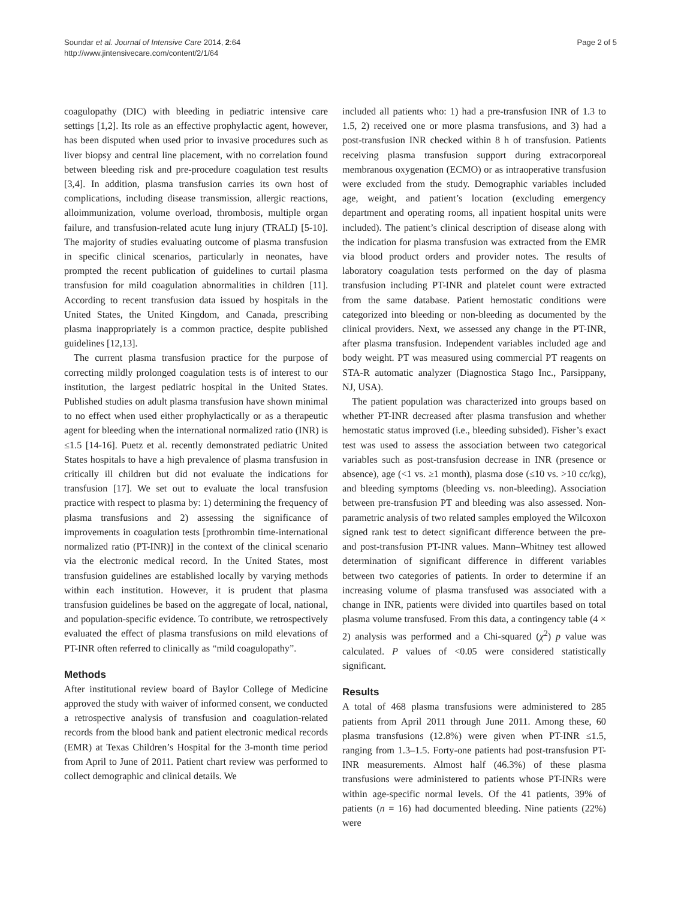Soundar et al. Journal of Intensive Care 2014, 2:64
http://www.jintensivecare.com/content/2/1/64
Page 2 of 5
coagulopathy (DIC) with bleeding in pediatric intensive care settings [1,2]. Its role as an effective prophylactic agent, however, has been disputed when used prior to invasive procedures such as liver biopsy and central line placement, with no correlation found between bleeding risk and pre-procedure coagulation test results [3,4]. In addition, plasma transfusion carries its own host of complications, including disease transmission, allergic reactions, alloimmunization, volume overload, thrombosis, multiple organ failure, and transfusion-related acute lung injury (TRALI) [5-10]. The majority of studies evaluating outcome of plasma transfusion in specific clinical scenarios, particularly in neonates, have prompted the recent publication of guidelines to curtail plasma transfusion for mild coagulation abnormalities in children [11]. According to recent transfusion data issued by hospitals in the United States, the United Kingdom, and Canada, prescribing plasma inappropriately is a common practice, despite published guidelines [12,13].
The current plasma transfusion practice for the purpose of correcting mildly prolonged coagulation tests is of interest to our institution, the largest pediatric hospital in the United States. Published studies on adult plasma transfusion have shown minimal to no effect when used either prophylactically or as a therapeutic agent for bleeding when the international normalized ratio (INR) is ≤1.5 [14-16]. Puetz et al. recently demonstrated pediatric United States hospitals to have a high prevalence of plasma transfusion in critically ill children but did not evaluate the indications for transfusion [17]. We set out to evaluate the local transfusion practice with respect to plasma by: 1) determining the frequency of plasma transfusions and 2) assessing the significance of improvements in coagulation tests [prothrombin time-international normalized ratio (PT-INR)] in the context of the clinical scenario via the electronic medical record. In the United States, most transfusion guidelines are established locally by varying methods within each institution. However, it is prudent that plasma transfusion guidelines be based on the aggregate of local, national, and population-specific evidence. To contribute, we retrospectively evaluated the effect of plasma transfusions on mild elevations of PT-INR often referred to clinically as “mild coagulopathy”.
Methods
After institutional review board of Baylor College of Medicine approved the study with waiver of informed consent, we conducted a retrospective analysis of transfusion and coagulation-related records from the blood bank and patient electronic medical records (EMR) at Texas Children’s Hospital for the 3-month time period from April to June of 2011. Patient chart review was performed to collect demographic and clinical details. We
included all patients who: 1) had a pre-transfusion INR of 1.3 to 1.5, 2) received one or more plasma transfusions, and 3) had a post-transfusion INR checked within 8 h of transfusion. Patients receiving plasma transfusion support during extracorporeal membranous oxygenation (ECMO) or as intraoperative transfusion were excluded from the study. Demographic variables included age, weight, and patient’s location (excluding emergency department and operating rooms, all inpatient hospital units were included). The patient’s clinical description of disease along with the indication for plasma transfusion was extracted from the EMR via blood product orders and provider notes. The results of laboratory coagulation tests performed on the day of plasma transfusion including PT-INR and platelet count were extracted from the same database. Patient hemostatic conditions were categorized into bleeding or non-bleeding as documented by the clinical providers. Next, we assessed any change in the PT-INR, after plasma transfusion. Independent variables included age and body weight. PT was measured using commercial PT reagents on STA-R automatic analyzer (Diagnostica Stago Inc., Parsippany, NJ, USA).
The patient population was characterized into groups based on whether PT-INR decreased after plasma transfusion and whether hemostatic status improved (i.e., bleeding subsided). Fisher’s exact test was used to assess the association between two categorical variables such as post-transfusion decrease in INR (presence or absence), age (<1 vs. ≥1 month), plasma dose (≤10 vs. >10 cc/kg), and bleeding symptoms (bleeding vs. non-bleeding). Association between pre-transfusion PT and bleeding was also assessed. Non-parametric analysis of two related samples employed the Wilcoxon signed rank test to detect significant difference between the pre- and post-transfusion PT-INR values. Mann–Whitney test allowed determination of significant difference in different variables between two categories of patients. In order to determine if an increasing volume of plasma transfused was associated with a change in INR, patients were divided into quartiles based on total plasma volume transfused. From this data, a contingency table (4 × 2) analysis was performed and a Chi-squared (χ<sup>2</sup>) p value was calculated. P values of <0.05 were considered statistically significant.
Results
A total of 468 plasma transfusions were administered to 285 patients from April 2011 through June 2011. Among these, 60 plasma transfusions (12.8%) were given when PT-INR ≤1.5, ranging from 1.3–1.5. Forty-one patients had post-transfusion PT-INR measurements. Almost half (46.3%) of these plasma transfusions were administered to patients whose PT-INRs were within age-specific normal levels. Of the 41 patients, 39% of patients (n = 16) had documented bleeding. Nine patients (22%) were